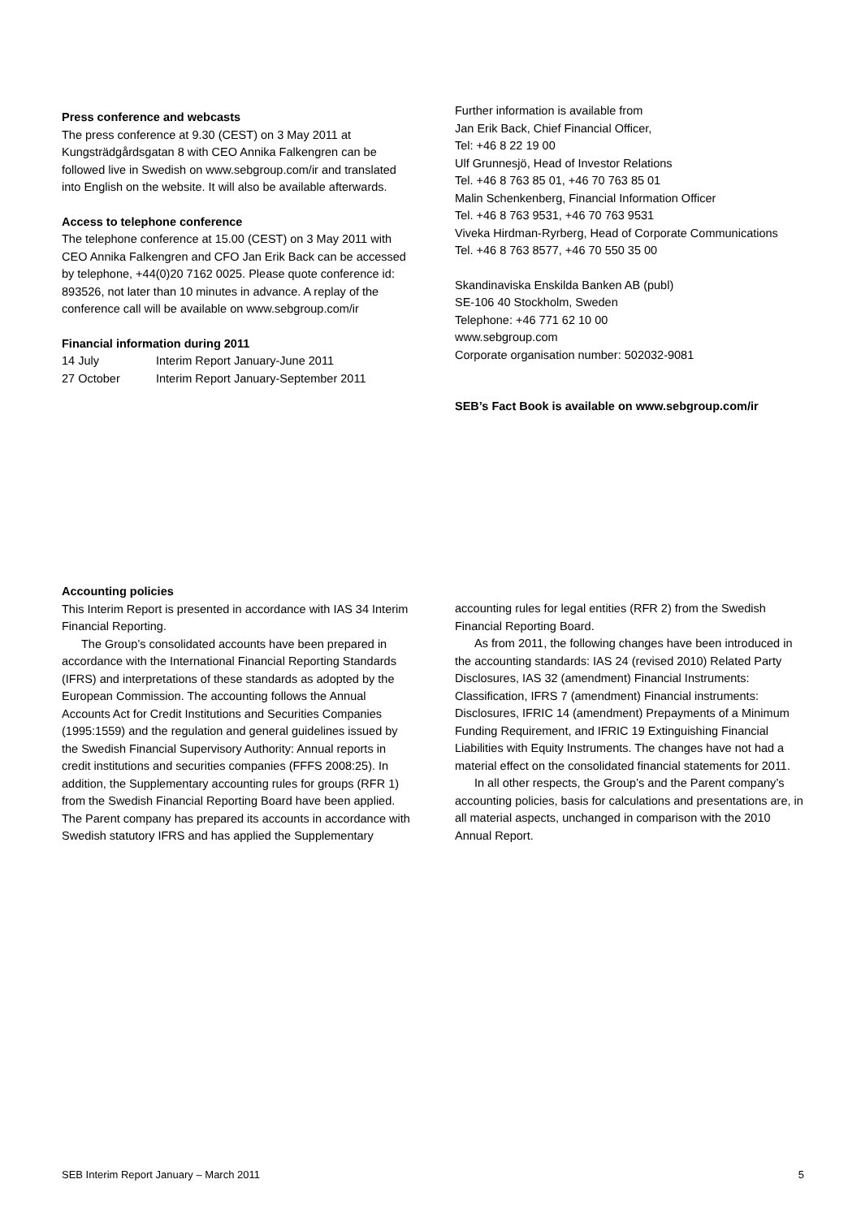Press conference and webcasts
The press conference at 9.30 (CEST) on 3 May 2011 at Kungsträdgårdsgatan 8 with CEO Annika Falkengren can be followed live in Swedish on www.sebgroup.com/ir and translated into English on the website. It will also be available afterwards.
Access to telephone conference
The telephone conference at 15.00 (CEST) on 3 May 2011 with CEO Annika Falkengren and CFO Jan Erik Back can be accessed by telephone, +44(0)20 7162 0025. Please quote conference id: 893526, not later than 10 minutes in advance. A replay of the conference call will be available on www.sebgroup.com/ir
Financial information during 2011
14 July Interim Report January-June 2011
27 October Interim Report January-September 2011
Further information is available from
Jan Erik Back, Chief Financial Officer,
Tel: +46 8 22 19 00
Ulf Grunnesjö, Head of Investor Relations
Tel. +46 8 763 85 01, +46 70 763 85 01
Malin Schenkenberg, Financial Information Officer
Tel. +46 8 763 9531, +46 70 763 9531
Viveka Hirdman-Ryrberg, Head of Corporate Communications
Tel. +46 8 763 8577, +46 70 550 35 00
Skandinaviska Enskilda Banken AB (publ)
SE-106 40 Stockholm, Sweden
Telephone: +46 771 62 10 00
www.sebgroup.com
Corporate organisation number: 502032-9081
SEB’s Fact Book is available on www.sebgroup.com/ir
Accounting policies
This Interim Report is presented in accordance with IAS 34 Interim Financial Reporting.
The Group’s consolidated accounts have been prepared in accordance with the International Financial Reporting Standards (IFRS) and interpretations of these standards as adopted by the European Commission. The accounting follows the Annual Accounts Act for Credit Institutions and Securities Companies (1995:1559) and the regulation and general guidelines issued by the Swedish Financial Supervisory Authority: Annual reports in credit institutions and securities companies (FFFS 2008:25). In addition, the Supplementary accounting rules for groups (RFR 1) from the Swedish Financial Reporting Board have been applied. The Parent company has prepared its accounts in accordance with Swedish statutory IFRS and has applied the Supplementary
accounting rules for legal entities (RFR 2) from the Swedish Financial Reporting Board.
As from 2011, the following changes have been introduced in the accounting standards: IAS 24 (revised 2010) Related Party Disclosures, IAS 32 (amendment) Financial Instruments: Classification, IFRS 7 (amendment) Financial instruments: Disclosures, IFRIC 14 (amendment) Prepayments of a Minimum Funding Requirement, and IFRIC 19 Extinguishing Financial Liabilities with Equity Instruments. The changes have not had a material effect on the consolidated financial statements for 2011.
In all other respects, the Group’s and the Parent company’s accounting policies, basis for calculations and presentations are, in all material aspects, unchanged in comparison with the 2010 Annual Report.
SEB Interim Report January – March 2011 5